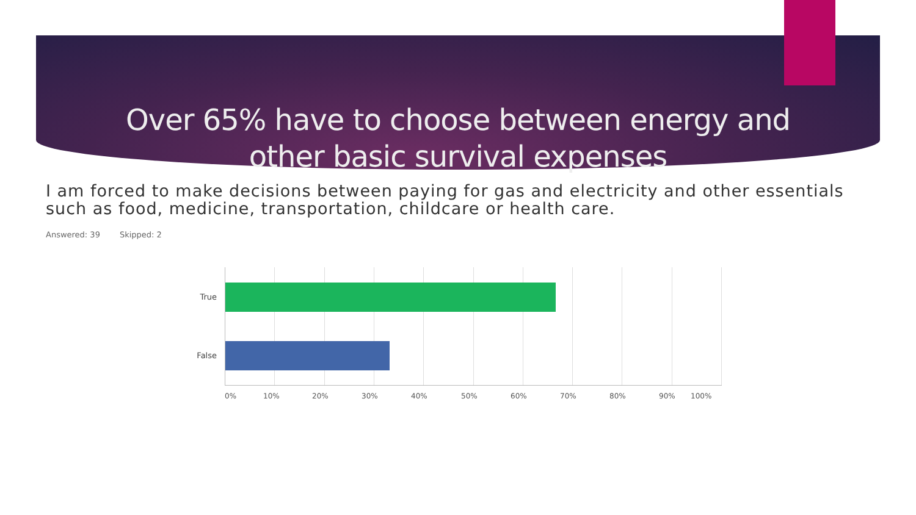Over 65% have to choose between energy and
other basic survival expenses
I am forced to make decisions between paying for gas and electricity and other essentials such as food, medicine, transportation, childcare or health care.
Answered: 39 Skipped: 2
True
False
0% 10% 20% 30% 40% 50% 60% 70% 80% 90% 100%